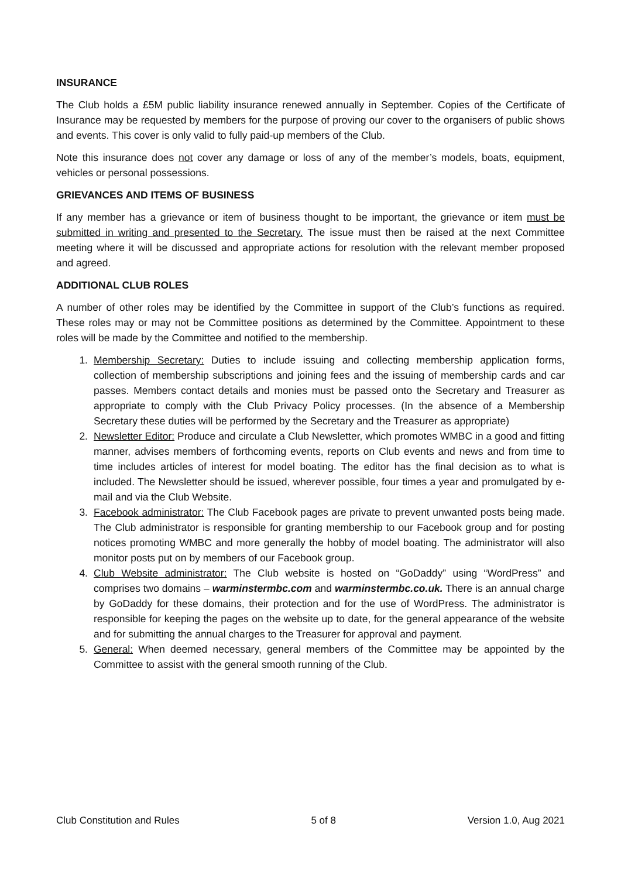INSURANCE
The Club holds a £5M public liability insurance renewed annually in September. Copies of the Certificate of Insurance may be requested by members for the purpose of proving our cover to the organisers of public shows and events. This cover is only valid to fully paid-up members of the Club.
Note this insurance does not cover any damage or loss of any of the member’s models, boats, equipment, vehicles or personal possessions.
GRIEVANCES AND ITEMS OF BUSINESS
If any member has a grievance or item of business thought to be important, the grievance or item must be submitted in writing and presented to the Secretary. The issue must then be raised at the next Committee meeting where it will be discussed and appropriate actions for resolution with the relevant member proposed and agreed.
ADDITIONAL CLUB ROLES
A number of other roles may be identified by the Committee in support of the Club’s functions as required. These roles may or may not be Committee positions as determined by the Committee. Appointment to these roles will be made by the Committee and notified to the membership.
1. Membership Secretary: Duties to include issuing and collecting membership application forms, collection of membership subscriptions and joining fees and the issuing of membership cards and car passes. Members contact details and monies must be passed onto the Secretary and Treasurer as appropriate to comply with the Club Privacy Policy processes. (In the absence of a Membership Secretary these duties will be performed by the Secretary and the Treasurer as appropriate)
2. Newsletter Editor: Produce and circulate a Club Newsletter, which promotes WMBC in a good and fitting manner, advises members of forthcoming events, reports on Club events and news and from time to time includes articles of interest for model boating. The editor has the final decision as to what is included. The Newsletter should be issued, wherever possible, four times a year and promulgated by e-mail and via the Club Website.
3. Facebook administrator: The Club Facebook pages are private to prevent unwanted posts being made. The Club administrator is responsible for granting membership to our Facebook group and for posting notices promoting WMBC and more generally the hobby of model boating. The administrator will also monitor posts put on by members of our Facebook group.
4. Club Website administrator: The Club website is hosted on “GoDaddy” using “WordPress” and comprises two domains – warminstermbc.com and warminstermbc.co.uk. There is an annual charge by GoDaddy for these domains, their protection and for the use of WordPress. The administrator is responsible for keeping the pages on the website up to date, for the general appearance of the website and for submitting the annual charges to the Treasurer for approval and payment.
5. General: When deemed necessary, general members of the Committee may be appointed by the Committee to assist with the general smooth running of the Club.
Club Constitution and Rules 5 of 8 Version 1.0, Aug 2021